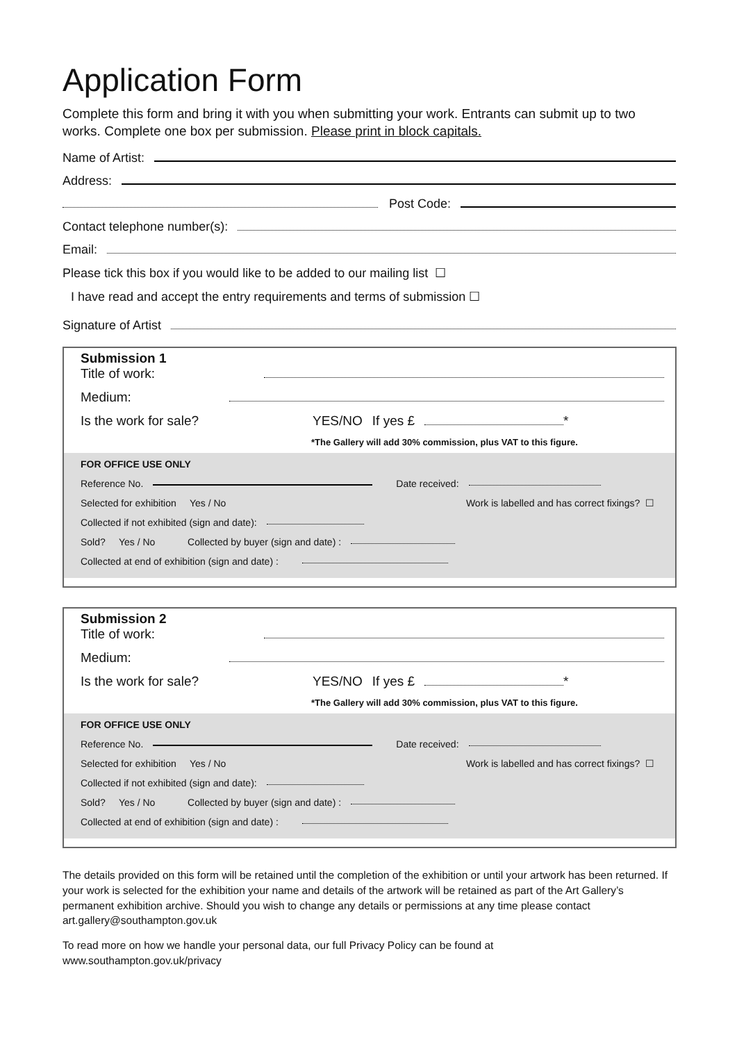Application Form
Complete this form and bring it with you when submitting your work. Entrants can submit up to two works. Complete one box per submission. Please print in block capitals.
Name of Artist:
Address:
Post Code:
Contact telephone number(s):
Email:
Please tick this box if you would like to be added to our mailing list ☐
I have read and accept the entry requirements and terms of submission ☐
Signature of Artist
Submission 1
Title of work:
Medium:
Is the work for sale? YES/NO If yes £ *
*The Gallery will add 30% commission, plus VAT to this figure.
FOR OFFICE USE ONLY
Reference No. Date received:
Selected for exhibition Yes / No Work is labelled and has correct fixings? ☐
Collected if not exhibited (sign and date):
Sold? Yes / No Collected by buyer (sign and date) :
Collected at end of exhibition (sign and date) :
Submission 2
Title of work:
Medium:
Is the work for sale? YES/NO If yes £ *
*The Gallery will add 30% commission, plus VAT to this figure.
FOR OFFICE USE ONLY
Reference No. Date received:
Selected for exhibition Yes / No Work is labelled and has correct fixings? ☐
Collected if not exhibited (sign and date):
Sold? Yes / No Collected by buyer (sign and date) :
Collected at end of exhibition (sign and date) :
The details provided on this form will be retained until the completion of the exhibition or until your artwork has been returned. If your work is selected for the exhibition your name and details of the artwork will be retained as part of the Art Gallery’s permanent exhibition archive. Should you wish to change any details or permissions at any time please contact art.gallery@southampton.gov.uk
To read more on how we handle your personal data, our full Privacy Policy can be found at
www.southampton.gov.uk/privacy